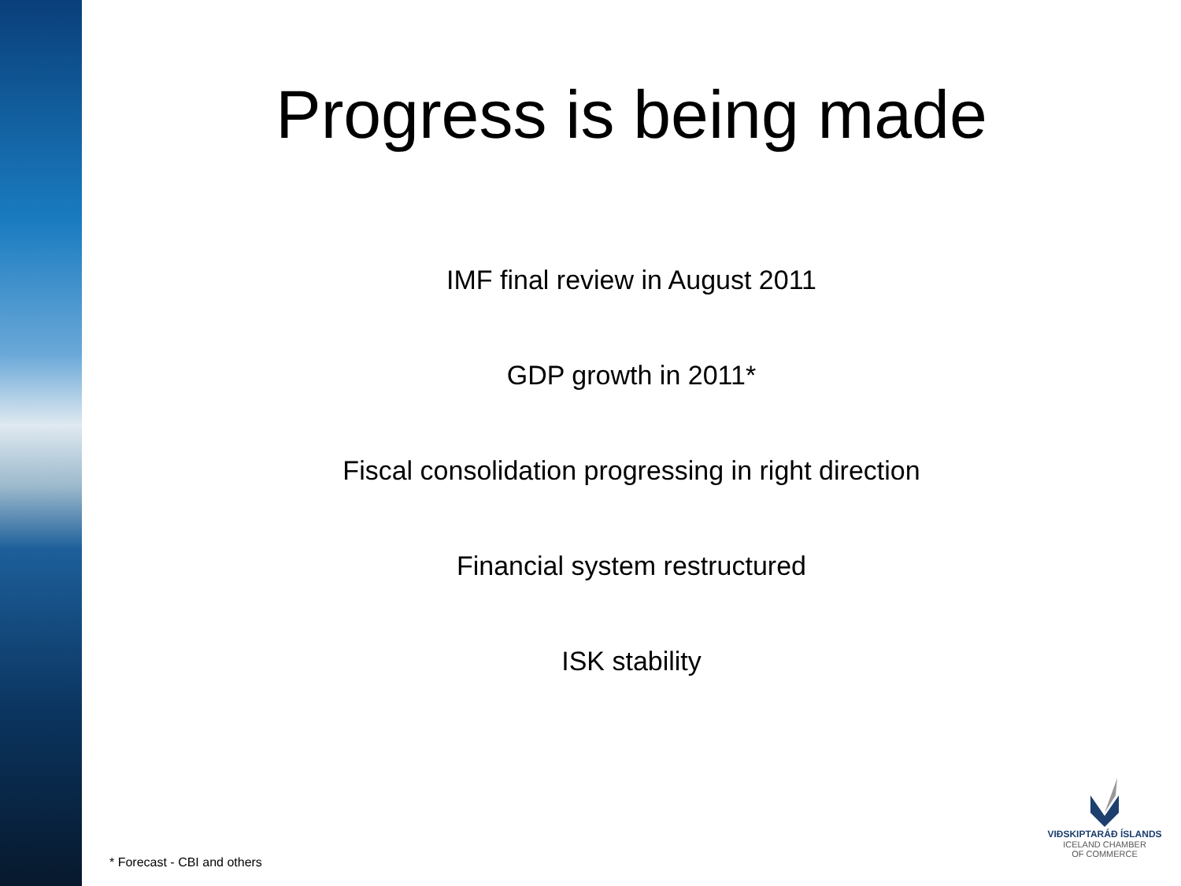Progress is being made
IMF final review in August 2011
GDP growth in 2011*
Fiscal consolidation progressing in right direction
Financial system restructured
ISK stability
* Forecast - CBI and others
VIÐSKIPTARÁÐ ÍSLANDS
ICELAND CHAMBER
OF COMMERCE